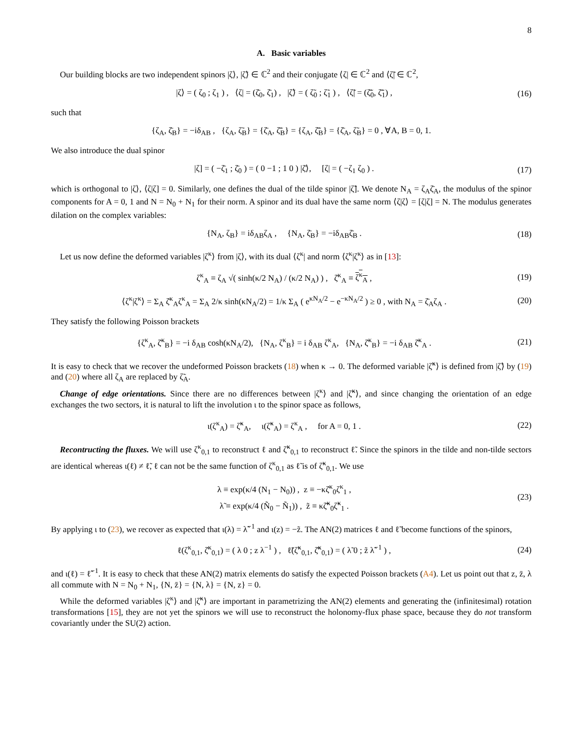8
A. Basic variables
Our building blocks are two independent spinors |ζ⟩, |ζ̃⟩ ∈ ℂ<sup>2</sup> and their conjugate ⟨ζ| ∈ ℂ<sup>2</sup> and ⟨ζ̃| ∈ ℂ<sup>2</sup>,
|ζ⟩ = ( ζ<sub>0</sub> ; ζ<sub>1</sub> ) , ⟨ζ| = (ζ̄<sub>0</sub>, ζ̄<sub>1</sub>) , |ζ̃⟩ = ( ζ̃<sub>0</sub> ; ζ̃<sub>1</sub> ) , ⟨ζ̃| = (ζ̄̃<sub>0</sub>, ζ̄̃<sub>1</sub>) , (16)
such that
{ζ<sub>A</sub>, ζ̄<sub>B</sub>} = −iδ<sub>AB</sub> , {ζ<sub>A</sub>, ζ̃<sub>B</sub>} = {ζ̄<sub>A</sub>, ζ̄̃<sub>B</sub>} = {ζ<sub>A</sub>, ζ̄̃<sub>B</sub>} = {ζ̄<sub>A</sub>, ζ̃<sub>B</sub>} = 0 , ∀A, B = 0, 1.
We also introduce the dual spinor
|ζ] = ( −ζ̄<sub>1</sub> ; ζ̄<sub>0</sub> ) = ( 0 −1 ; 1 0 ) |ζ̄⟩, [ζ| = ( −ζ<sub>1</sub> ζ<sub>0</sub> ) . (17)
which is orthogonal to |ζ⟩, ⟨ζ|ζ] = 0. Similarly, one defines the dual of the tilde spinor |ζ̃]. We denote N<sub>A</sub> = ζ<sub>A</sub>ζ̄<sub>A</sub>, the modulus of the spinor components for A = 0, 1 and N = N<sub>0</sub> + N<sub>1</sub> for their norm. A spinor and its dual have the same norm ⟨ζ|ζ⟩ = [ζ|ζ] = N. The modulus generates dilation on the complex variables:
{N<sub>A</sub>, ζ<sub>B</sub>} = iδ<sub>AB</sub>ζ<sub>A</sub> , {N<sub>A</sub>, ζ̄<sub>B</sub>} = −iδ<sub>AB</sub>ζ̄<sub>B</sub> . (18)
Let us now define the deformed variables |ζ<sup>κ</sup>⟩ from |ζ⟩, with its dual ⟨ζ<sup>κ</sup>| and norm ⟨ζ<sup>κ</sup>|ζ<sup>κ</sup>⟩ as in [13]:
ζ<sup>κ</sup><sub>A</sub> ≡ ζ<sub>A</sub> √( sinh(κ/2 N<sub>A</sub>) / (κ/2 N<sub>A</sub>) ) , ζ̄<sup>κ</sup><sub>A</sub> ≡ ζ<sup>κ</sup><sub>A</sub> , (19)
⟨ζ<sup>κ</sup>|ζ<sup>κ</sup>⟩ = Σ<sub>A</sub> ζ̄<sup>κ</sup><sub>A</sub>ζ<sup>κ</sup><sub>A</sub> = Σ<sub>A</sub> 2/κ sinh(κN<sub>A</sub>/2) = 1/κ Σ<sub>A</sub> ( e<sup>κN<sub>A</sub>/2</sup> − e<sup>−κN<sub>A</sub>/2</sup> ) ≥ 0 , with N<sub>A</sub> = ζ̄<sub>A</sub>ζ<sub>A</sub> . (20)
They satisfy the following Poisson brackets
{ζ<sup>κ</sup><sub>A</sub>, ζ̄<sup>κ</sup><sub>B</sub>} = −i δ<sub>AB</sub> cosh(κN<sub>A</sub>/2), {N<sub>A</sub>, ζ<sup>κ</sup><sub>B</sub>} = i δ<sub>AB</sub> ζ<sup>κ</sup><sub>A</sub>, {N<sub>A</sub>, ζ̄<sup>κ</sup><sub>B</sub>} = −i δ<sub>AB</sub> ζ̄<sup>κ</sup><sub>A</sub> . (21)
It is easy to check that we recover the undeformed Poisson brackets (18) when κ → 0. The deformed variable |ζ̃<sup>κ</sup>⟩ is defined from |ζ̃⟩ by (19) and (20) where all ζ<sub>A</sub> are replaced by ζ̃<sub>A</sub>.
Change of edge orientations. Since there are no differences between |ζ<sup>κ</sup>⟩ and |ζ̃<sup>κ</sup>⟩, and since changing the orientation of an edge exchanges the two sectors, it is natural to lift the involution ι to the spinor space as follows,
ι(ζ<sup>κ</sup><sub>A</sub>) = ζ̃<sup>κ</sup><sub>A</sub>, ι(ζ̃<sup>κ</sup><sub>A</sub>) = ζ<sup>κ</sup><sub>A</sub> , for A = 0, 1 . (22)
Recontructing the fluxes. We will use ζ<sup>κ</sup><sub>0,1</sub> to reconstruct ℓ and ζ̃<sup>κ</sup><sub>0,1</sub> to reconstruct ℓ̃. Since the spinors in the tilde and non-tilde sectors are identical whereas ι(ℓ) ≠ ℓ̃, ℓ can not be the same function of ζ<sup>κ</sup><sub>0,1</sub> as ℓ̃ is of ζ̃<sup>κ</sup><sub>0,1</sub>. We use
λ ≡ exp(κ/4 (N<sub>1</sub> − N<sub>0</sub>)) , z ≡ −κζ̄<sup>κ</sup><sub>0</sub>ζ<sup>κ</sup><sub>1</sub> ,
λ̃ ≡ exp(κ/4 (Ñ<sub>0</sub> − Ñ<sub>1</sub>)) , z̃ ≡ κζ̄̃<sup>κ</sup><sub>0</sub>ζ̃<sup>κ</sup><sub>1</sub> . (23)
By applying ι to (23), we recover as expected that ι(λ) = λ̃<sup>−1</sup> and ι(z) = −z̃. The AN(2) matrices ℓ and ℓ̃ become functions of the spinors,
ℓ(ζ<sup>κ</sup><sub>0,1</sub>, ζ̄<sup>κ</sup><sub>0,1</sub>) = ( λ 0 ; z λ<sup>−1</sup> ) , ℓ̃(ζ̃<sup>κ</sup><sub>0,1</sub>, ζ̄̃<sup>κ</sup><sub>0,1</sub>) = ( λ̃ 0 ; z̃ λ̃<sup>−1</sup> ) , (24)
and ι(ℓ) = ℓ̃<sup>−1</sup>. It is easy to check that these AN(2) matrix elements do satisfy the expected Poisson brackets (A4). Let us point out that z, z̄, λ all commute with N = N<sub>0</sub> + N<sub>1</sub>, {N, z̄} = {N, λ} = {N, z} = 0.
While the deformed variables |ζ<sup>κ</sup>⟩ and |ζ̃<sup>κ</sup>⟩ are important in parametrizing the AN(2) elements and generating the (infinitesimal) rotation transformations [15], they are not yet the spinors we will use to reconstruct the holonomy-flux phase space, because they do not transform covariantly under the SU(2) action.